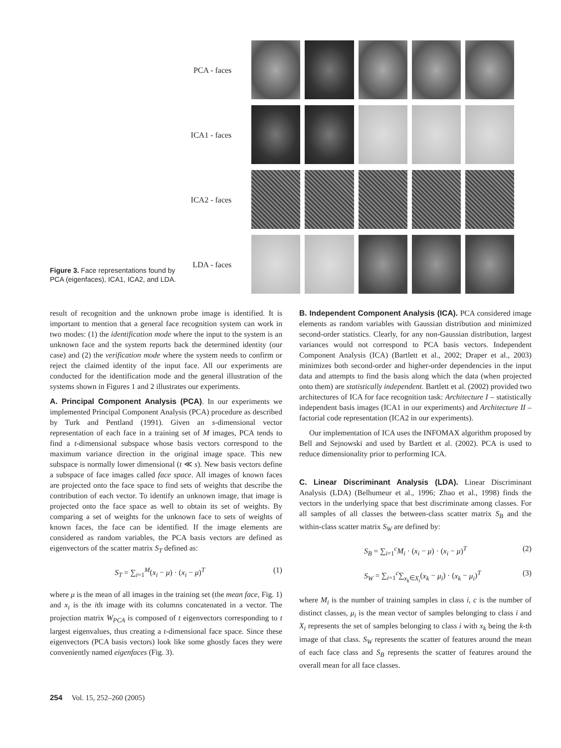PCA - faces
ICA1 - faces
ICA2 - faces
LDA - faces
Figure 3. Face representations found by PCA (eigenfaces), ICA1, ICA2, and LDA.
result of recognition and the unknown probe image is identified. It is important to mention that a general face recognition system can work in two modes: (1) the identification mode where the input to the system is an unknown face and the system reports back the determined identity (our case) and (2) the verification mode where the system needs to confirm or reject the claimed identity of the input face. All our experiments are conducted for the identification mode and the general illustration of the systems shown in Figures 1 and 2 illustrates our experiments.
A. Principal Component Analysis (PCA). In our experiments we implemented Principal Component Analysis (PCA) procedure as described by Turk and Pentland (1991). Given an s-dimensional vector representation of each face in a training set of M images, PCA tends to find a t-dimensional subspace whose basis vectors correspond to the maximum variance direction in the original image space. This new subspace is normally lower dimensional (t ≪ s). New basis vectors define a subspace of face images called face space. All images of known faces are projected onto the face space to find sets of weights that describe the contribution of each vector. To identify an unknown image, that image is projected onto the face space as well to obtain its set of weights. By comparing a set of weights for the unknown face to sets of weights of known faces, the face can be identified. If the image elements are considered as random variables, the PCA basis vectors are defined as eigenvectors of the scatter matrix S<sub>T</sub> defined as:
S<sub>T</sub> = ∑<sub>i=1</sub><sup>M</sup>(x<sub>i</sub> − μ) · (x<sub>i</sub> − μ)<sup>T</sup> (1)
where μ is the mean of all images in the training set (the mean face, Fig. 1) and x<sub>i</sub> is the ith image with its columns concatenated in a vector. The projection matrix W<sub>PCA</sub> is composed of t eigenvectors corresponding to t largest eigenvalues, thus creating a t-dimensional face space. Since these eigenvectors (PCA basis vectors) look like some ghostly faces they were conveniently named eigenfaces (Fig. 3).
B. Independent Component Analysis (ICA). PCA considered image elements as random variables with Gaussian distribution and minimized second-order statistics. Clearly, for any non-Gaussian distribution, largest variances would not correspond to PCA basis vectors. Independent Component Analysis (ICA) (Bartlett et al., 2002; Draper et al., 2003) minimizes both second-order and higher-order dependencies in the input data and attempts to find the basis along which the data (when projected onto them) are statistically independent. Bartlett et al. (2002) provided two architectures of ICA for face recognition task: Architecture I – statistically independent basis images (ICA1 in our experiments) and Architecture II – factorial code representation (ICA2 in our experiments).
Our implementation of ICA uses the INFOMAX algorithm proposed by Bell and Sejnowski and used by Bartlett et al. (2002). PCA is used to reduce dimensionality prior to performing ICA.
C. Linear Discriminant Analysis (LDA). Linear Discriminant Analysis (LDA) (Belhumeur et al., 1996; Zhao et al., 1998) finds the vectors in the underlying space that best discriminate among classes. For all samples of all classes the between-class scatter matrix S<sub>B</sub> and the within-class scatter matrix S<sub>W</sub> are defined by:
S<sub>B</sub> = ∑<sub>i=1</sub><sup>c</sup>M<sub>i</sub> · (x<sub>i</sub> − μ) · (x<sub>i</sub> − μ)<sup>T</sup> (2)
S<sub>W</sub> = ∑<sub>i=1</sub><sup>c</sup>∑<sub>x<sub>k</sub>∈X<sub>i</sub></sub>(x<sub>k</sub> − μ<sub>i</sub>) · (x<sub>k</sub> − μ<sub>i</sub>)<sup>T</sup> (3)
where M<sub>i</sub> is the number of training samples in class i, c is the number of distinct classes, μ<sub>i</sub> is the mean vector of samples belonging to class i and X<sub>i</sub> represents the set of samples belonging to class i with x<sub>k</sub> being the k-th image of that class. S<sub>W</sub> represents the scatter of features around the mean of each face class and S<sub>B</sub> represents the scatter of features around the overall mean for all face classes.
254 Vol. 15, 252–260 (2005)